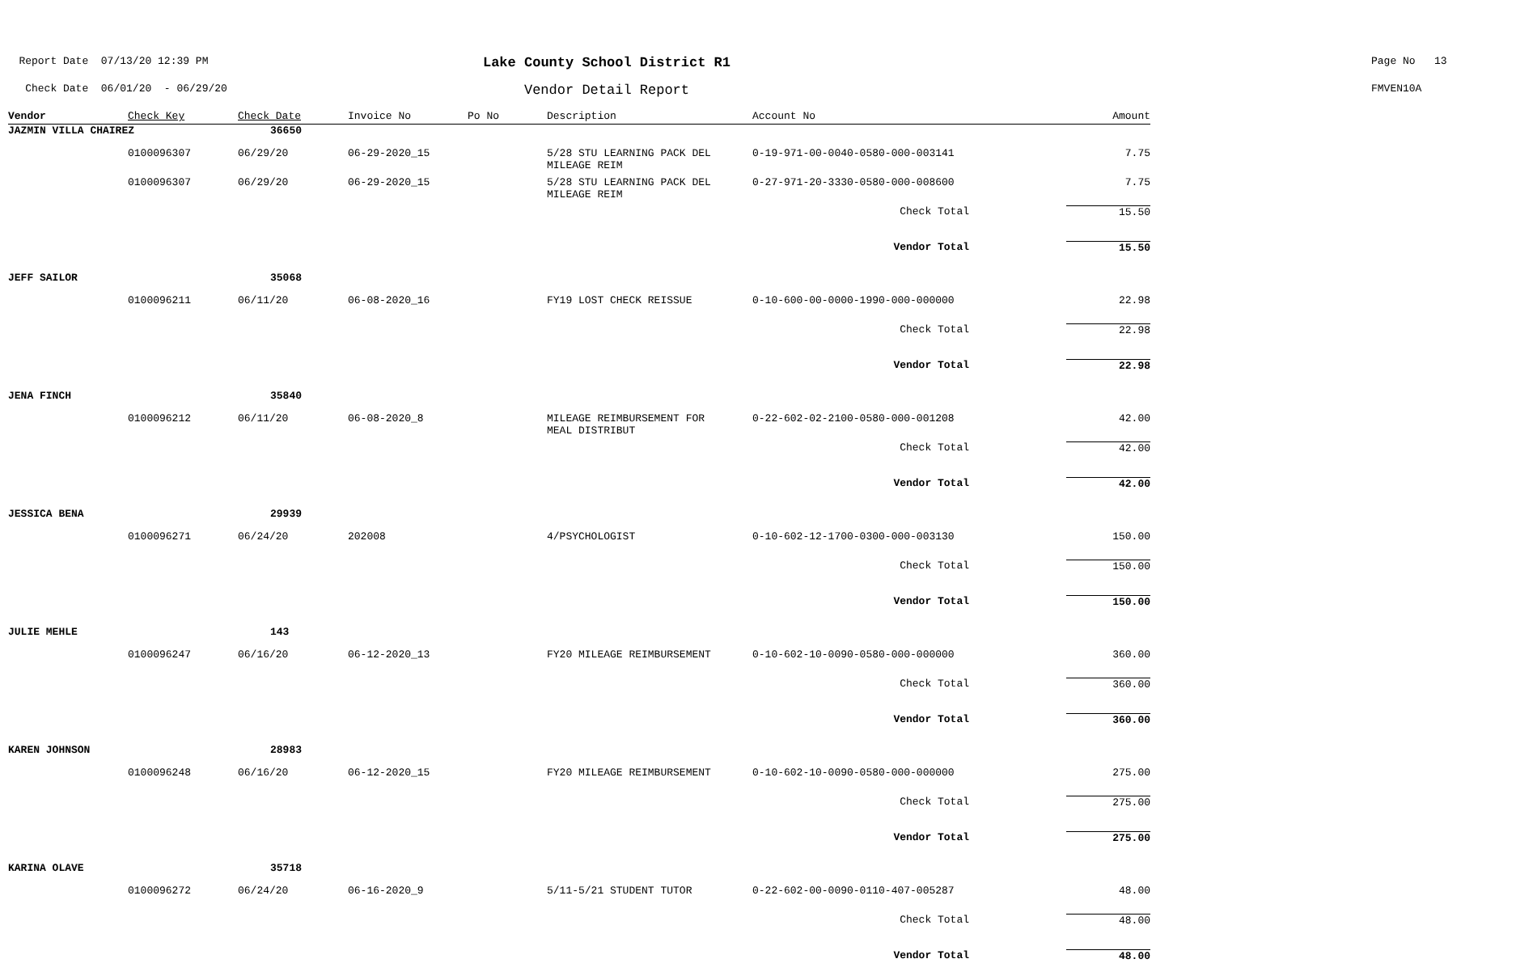Report Date 07/13/20 12:39 PM
Lake County School District R1
Page No 13
Check Date 06/01/20 - 06/29/20
Vendor Detail Report
FMVEN10A
| Vendor | Check Key | Check Date | Invoice No | Po No | Description | Account No | Amount |
| --- | --- | --- | --- | --- | --- | --- | --- |
| JAZMIN VILLA CHAIREZ | | 36650 | | | | | |
| | 0100096307 | 06/29/20 | 06-29-2020_15 | | 5/28 STU LEARNING PACK DEL MILEAGE REIM | 0-19-971-00-0040-0580-000-003141 | 7.75 |
| | 0100096307 | 06/29/20 | 06-29-2020_15 | | 5/28 STU LEARNING PACK DEL MILEAGE REIM | 0-27-971-20-3330-0580-000-008600 | 7.75 |
| | | | | | | Check Total | 15.50 |
| | | | | | | Vendor Total | 15.50 |
| JEFF SAILOR | | 35068 | | | | | |
| | 0100096211 | 06/11/20 | 06-08-2020_16 | | FY19 LOST CHECK REISSUE | 0-10-600-00-0000-1990-000-000000 | 22.98 |
| | | | | | | Check Total | 22.98 |
| | | | | | | Vendor Total | 22.98 |
| JENA FINCH | | 35840 | | | | | |
| | 0100096212 | 06/11/20 | 06-08-2020_8 | | MILEAGE REIMBURSEMENT FOR MEAL DISTRIBUT | 0-22-602-02-2100-0580-000-001208 | 42.00 |
| | | | | | | Check Total | 42.00 |
| | | | | | | Vendor Total | 42.00 |
| JESSICA BENA | | 29939 | | | | | |
| | 0100096271 | 06/24/20 | 202008 | | 4/PSYCHOLOGIST | 0-10-602-12-1700-0300-000-003130 | 150.00 |
| | | | | | | Check Total | 150.00 |
| | | | | | | Vendor Total | 150.00 |
| JULIE MEHLE | | 143 | | | | | |
| | 0100096247 | 06/16/20 | 06-12-2020_13 | | FY20 MILEAGE REIMBURSEMENT | 0-10-602-10-0090-0580-000-000000 | 360.00 |
| | | | | | | Check Total | 360.00 |
| | | | | | | Vendor Total | 360.00 |
| KAREN JOHNSON | | 28983 | | | | | |
| | 0100096248 | 06/16/20 | 06-12-2020_15 | | FY20 MILEAGE REIMBURSEMENT | 0-10-602-10-0090-0580-000-000000 | 275.00 |
| | | | | | | Check Total | 275.00 |
| | | | | | | Vendor Total | 275.00 |
| KARINA OLAVE | | 35718 | | | | | |
| | 0100096272 | 06/24/20 | 06-16-2020_9 | | 5/11-5/21 STUDENT TUTOR | 0-22-602-00-0090-0110-407-005287 | 48.00 |
| | | | | | | Check Total | 48.00 |
| | | | | | | Vendor Total | 48.00 |